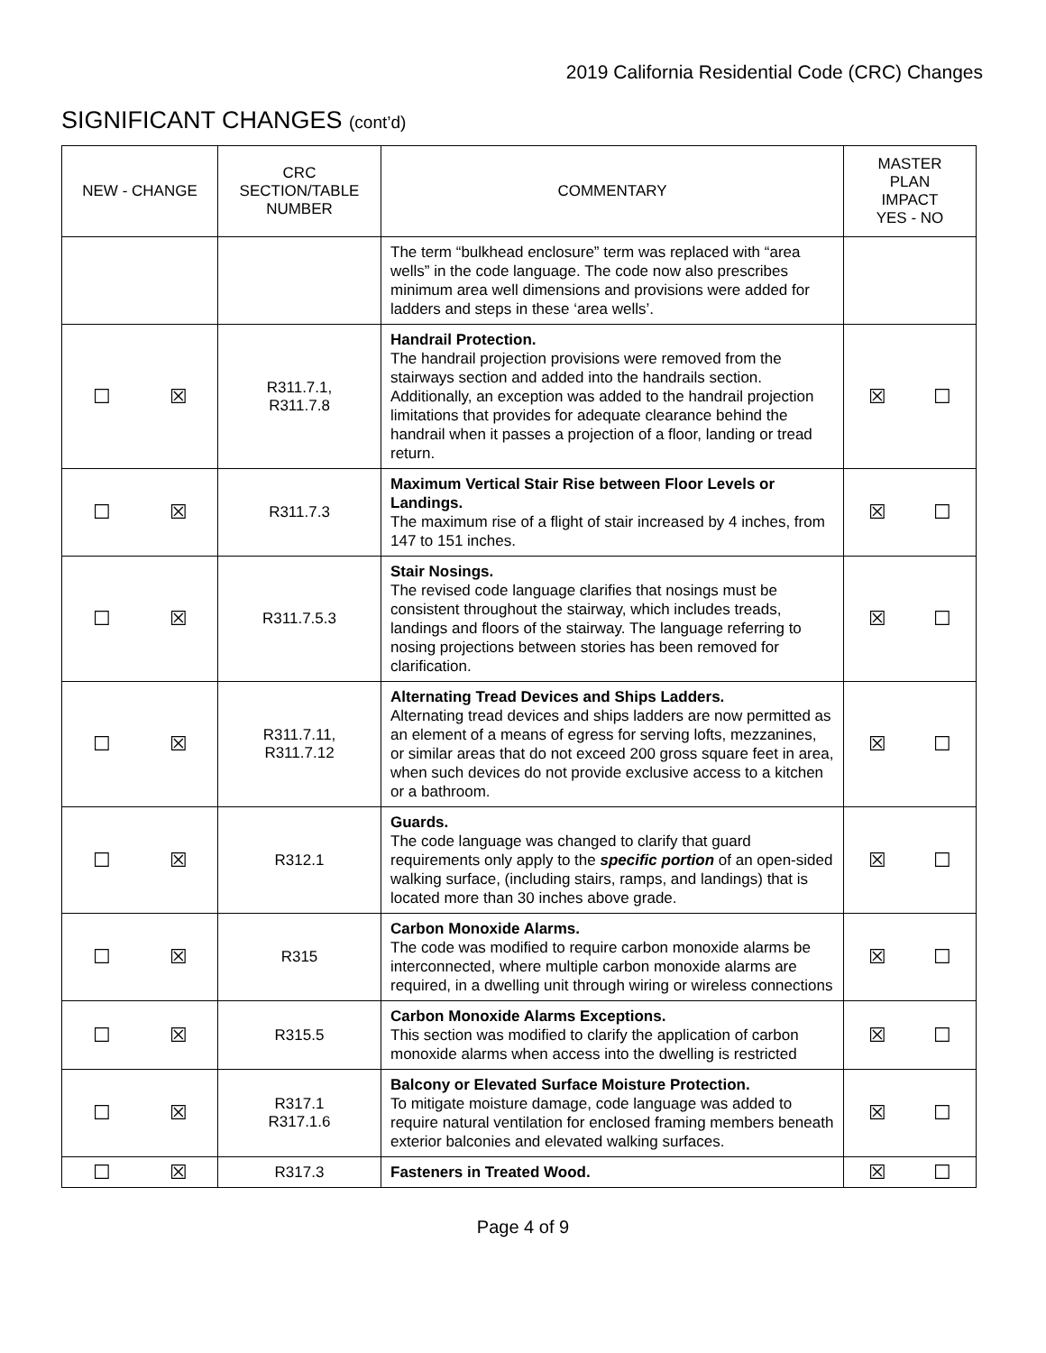2019 California Residential Code (CRC) Changes
SIGNIFICANT CHANGES (cont’d)
| NEW - CHANGE | CRC SECTION/TABLE NUMBER | COMMENTARY | MASTER PLAN IMPACT YES - NO |
| --- | --- | --- | --- |
| | | The term “bulkhead enclosure” term was replaced with “area wells” in the code language. The code now also prescribes minimum area well dimensions and provisions were added for ladders and steps in these ‘area wells’. | |
| ☐ ☒ | R311.7.1, R311.7.8 | Handrail Protection. The handrail projection provisions were removed from the stairways section and added into the handrails section. Additionally, an exception was added to the handrail projection limitations that provides for adequate clearance behind the handrail when it passes a projection of a floor, landing or tread return. | ☒ ☐ |
| ☐ ☒ | R311.7.3 | Maximum Vertical Stair Rise between Floor Levels or Landings. The maximum rise of a flight of stair increased by 4 inches, from 147 to 151 inches. | ☒ ☐ |
| ☐ ☒ | R311.7.5.3 | Stair Nosings. The revised code language clarifies that nosings must be consistent throughout the stairway, which includes treads, landings and floors of the stairway. The language referring to nosing projections between stories has been removed for clarification. | ☒ ☐ |
| ☐ ☒ | R311.7.11, R311.7.12 | Alternating Tread Devices and Ships Ladders. Alternating tread devices and ships ladders are now permitted as an element of a means of egress for serving lofts, mezzanines, or similar areas that do not exceed 200 gross square feet in area, when such devices do not provide exclusive access to a kitchen or a bathroom. | ☒ ☐ |
| ☐ ☒ | R312.1 | Guards. The code language was changed to clarify that guard requirements only apply to the specific portion of an open-sided walking surface, (including stairs, ramps, and landings) that is located more than 30 inches above grade. | ☒ ☐ |
| ☐ ☒ | R315 | Carbon Monoxide Alarms. The code was modified to require carbon monoxide alarms be interconnected, where multiple carbon monoxide alarms are required, in a dwelling unit through wiring or wireless connections | ☒ ☐ |
| ☐ ☒ | R315.5 | Carbon Monoxide Alarms Exceptions. This section was modified to clarify the application of carbon monoxide alarms when access into the dwelling is restricted | ☒ ☐ |
| ☐ ☒ | R317.1 R317.1.6 | Balcony or Elevated Surface Moisture Protection. To mitigate moisture damage, code language was added to require natural ventilation for enclosed framing members beneath exterior balconies and elevated walking surfaces. | ☒ ☐ |
| ☐ ☒ | R317.3 | Fasteners in Treated Wood. | ☒ ☐ |
Page 4 of 9